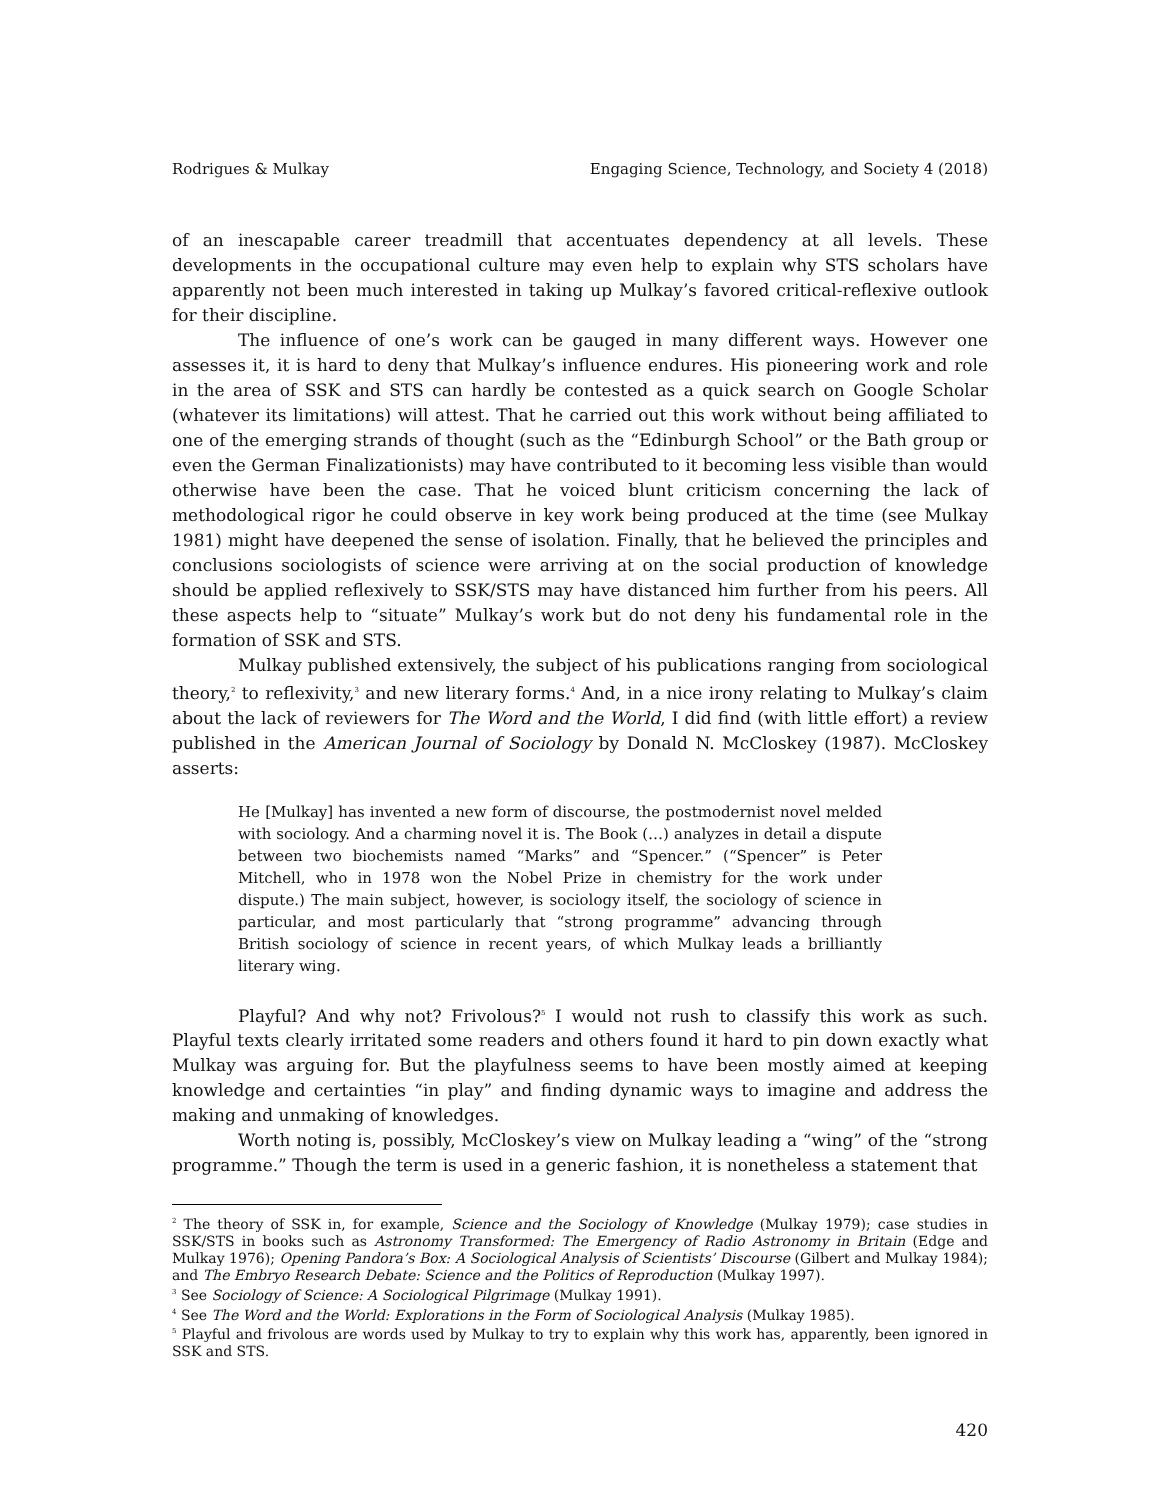Rodrigues & Mulkay Engaging Science, Technology, and Society 4 (2018)
of an inescapable career treadmill that accentuates dependency at all levels. These developments in the occupational culture may even help to explain why STS scholars have apparently not been much interested in taking up Mulkay’s favored critical-reflexive outlook for their discipline.
The influence of one’s work can be gauged in many different ways. However one assesses it, it is hard to deny that Mulkay’s influence endures. His pioneering work and role in the area of SSK and STS can hardly be contested as a quick search on Google Scholar (whatever its limitations) will attest. That he carried out this work without being affiliated to one of the emerging strands of thought (such as the “Edinburgh School” or the Bath group or even the German Finalizationists) may have contributed to it becoming less visible than would otherwise have been the case. That he voiced blunt criticism concerning the lack of methodological rigor he could observe in key work being produced at the time (see Mulkay 1981) might have deepened the sense of isolation. Finally, that he believed the principles and conclusions sociologists of science were arriving at on the social production of knowledge should be applied reflexively to SSK/STS may have distanced him further from his peers. All these aspects help to “situate” Mulkay’s work but do not deny his fundamental role in the formation of SSK and STS.
Mulkay published extensively, the subject of his publications ranging from sociological theory,<sup>2</sup> to reflexivity,<sup>3</sup> and new literary forms.<sup>4</sup> And, in a nice irony relating to Mulkay’s claim about the lack of reviewers for The Word and the World, I did find (with little effort) a review published in the American Journal of Sociology by Donald N. McCloskey (1987). McCloskey asserts:
He [Mulkay] has invented a new form of discourse, the postmodernist novel melded with sociology. And a charming novel it is. The Book (…) analyzes in detail a dispute between two biochemists named “Marks” and “Spencer.” (“Spencer” is Peter Mitchell, who in 1978 won the Nobel Prize in chemistry for the work under dispute.) The main subject, however, is sociology itself, the sociology of science in particular, and most particularly that “strong programme” advancing through British sociology of science in recent years, of which Mulkay leads a brilliantly literary wing.
Playful? And why not? Frivolous?<sup>5</sup> I would not rush to classify this work as such. Playful texts clearly irritated some readers and others found it hard to pin down exactly what Mulkay was arguing for. But the playfulness seems to have been mostly aimed at keeping knowledge and certainties “in play” and finding dynamic ways to imagine and address the making and unmaking of knowledges.
Worth noting is, possibly, McCloskey’s view on Mulkay leading a “wing” of the “strong programme.” Though the term is used in a generic fashion, it is nonetheless a statement that
<sup>2</sup> The theory of SSK in, for example, Science and the Sociology of Knowledge (Mulkay 1979); case studies in SSK/STS in books such as Astronomy Transformed: The Emergency of Radio Astronomy in Britain (Edge and Mulkay 1976); Opening Pandora’s Box: A Sociological Analysis of Scientists’ Discourse (Gilbert and Mulkay 1984); and The Embryo Research Debate: Science and the Politics of Reproduction (Mulkay 1997).
<sup>3</sup> See Sociology of Science: A Sociological Pilgrimage (Mulkay 1991).
<sup>4</sup> See The Word and the World: Explorations in the Form of Sociological Analysis (Mulkay 1985).
<sup>5</sup> Playful and frivolous are words used by Mulkay to try to explain why this work has, apparently, been ignored in SSK and STS.
420